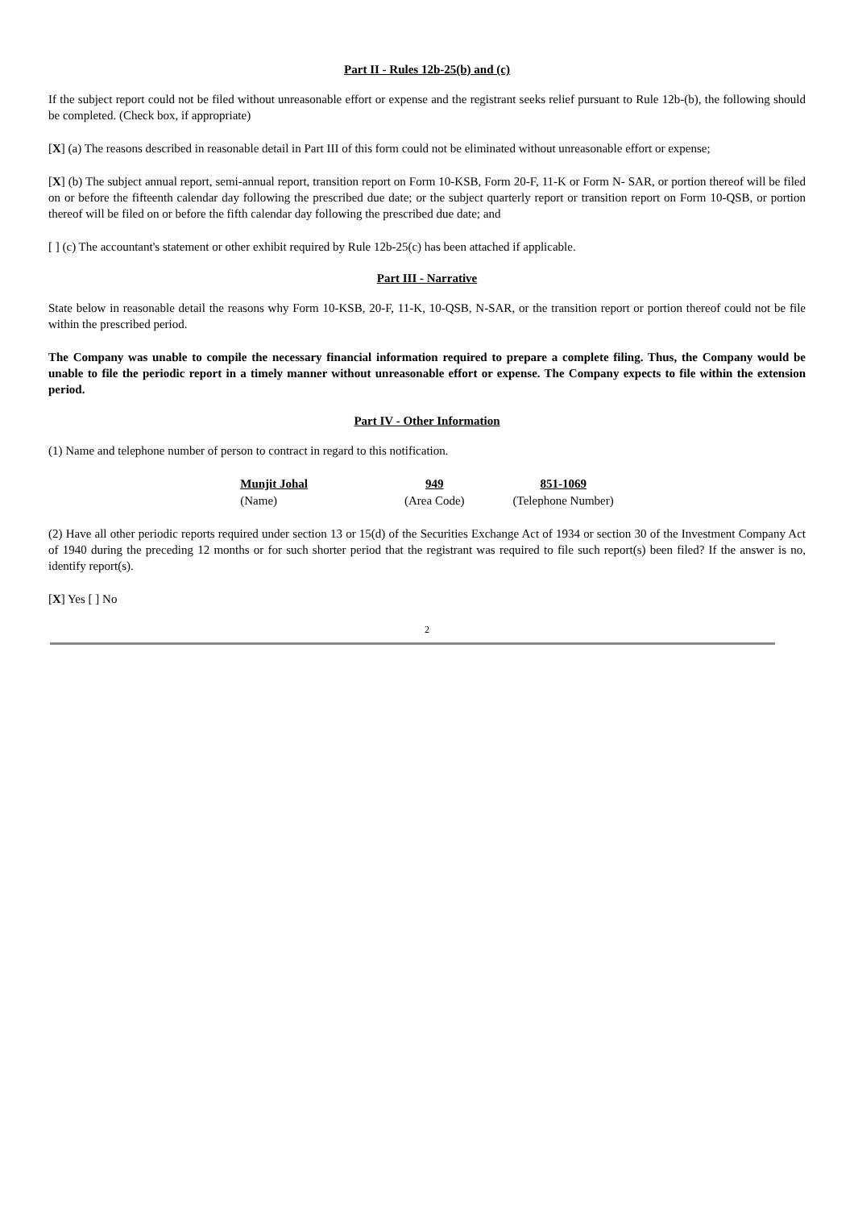Part II - Rules 12b-25(b) and (c)
If the subject report could not be filed without unreasonable effort or expense and the registrant seeks relief pursuant to Rule 12b-(b), the following should be completed. (Check box, if appropriate)
[X] (a) The reasons described in reasonable detail in Part III of this form could not be eliminated without unreasonable effort or expense;
[X] (b) The subject annual report, semi-annual report, transition report on Form 10-KSB, Form 20-F, 11-K or Form N- SAR, or portion thereof will be filed on or before the fifteenth calendar day following the prescribed due date; or the subject quarterly report or transition report on Form 10-QSB, or portion thereof will be filed on or before the fifth calendar day following the prescribed due date; and
[ ] (c) The accountant's statement or other exhibit required by Rule 12b-25(c) has been attached if applicable.
Part III - Narrative
State below in reasonable detail the reasons why Form 10-KSB, 20-F, 11-K, 10-QSB, N-SAR, or the transition report or portion thereof could not be file within the prescribed period.
The Company was unable to compile the necessary financial information required to prepare a complete filing. Thus, the Company would be unable to file the periodic report in a timely manner without unreasonable effort or expense. The Company expects to file within the extension period.
Part IV - Other Information
(1) Name and telephone number of person to contract in regard to this notification.
| Munjit Johal | 949 | 851-1069 |
| (Name) | (Area Code) | (Telephone Number) |
(2) Have all other periodic reports required under section 13 or 15(d) of the Securities Exchange Act of 1934 or section 30 of the Investment Company Act of 1940 during the preceding 12 months or for such shorter period that the registrant was required to file such report(s) been filed? If the answer is no, identify report(s).
[X] Yes [ ] No
2